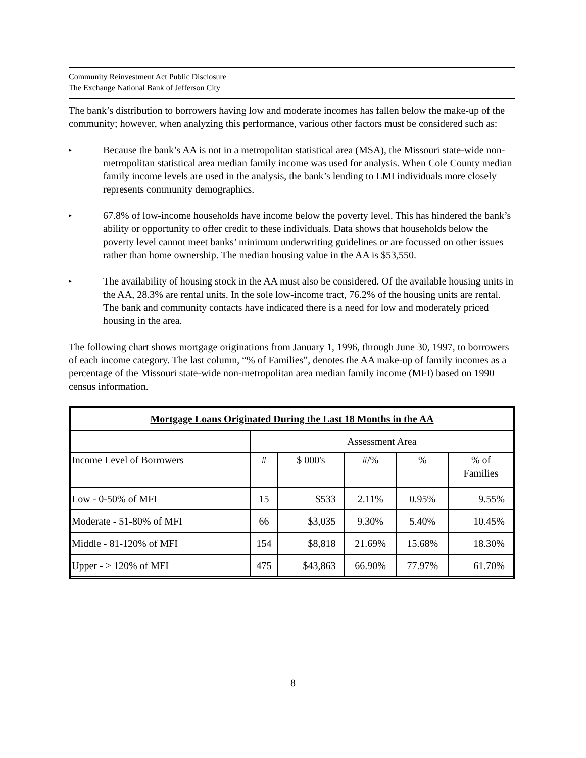Community Reinvestment Act Public Disclosure
The Exchange National Bank of Jefferson City
The bank’s distribution to borrowers having low and moderate incomes has fallen below the make-up of the community; however, when analyzing this performance, various other factors must be considered such as:
▸
Because the bank’s AA is not in a metropolitan statistical area (MSA), the Missouri state-wide non-metropolitan statistical area median family income was used for analysis. When Cole County median family income levels are used in the analysis, the bank’s lending to LMI individuals more closely represents community demographics.
▸
67.8% of low-income households have income below the poverty level. This has hindered the bank’s ability or opportunity to offer credit to these individuals. Data shows that households below the poverty level cannot meet banks’ minimum underwriting guidelines or are focussed on other issues rather than home ownership. The median housing value in the AA is $53,550.
▸
The availability of housing stock in the AA must also be considered. Of the available housing units in the AA, 28.3% are rental units. In the sole low-income tract, 76.2% of the housing units are rental. The bank and community contacts have indicated there is a need for low and moderately priced housing in the area.
The following chart shows mortgage originations from January 1, 1996, through June 30, 1997, to borrowers of each income category. The last column, “% of Families”, denotes the AA make-up of family incomes as a percentage of the Missouri state-wide non-metropolitan area median family income (MFI) based on 1990 census information.
| Mortgage Loans Originated During the Last 18 Months in the AA | | | | | |
| --- | --- | --- | --- | --- | --- |
| | Assessment Area | | | | |
| Income Level of Borrowers | # | $ 000's | #/% | % | % of Families |
| Low - 0-50% of MFI | 15 | $533 | 2.11% | 0.95% | 9.55% |
| Moderate - 51-80% of MFI | 66 | $3,035 | 9.30% | 5.40% | 10.45% |
| Middle - 81-120% of MFI | 154 | $8,818 | 21.69% | 15.68% | 18.30% |
| Upper - > 120% of MFI | 475 | $43,863 | 66.90% | 77.97% | 61.70% |
8